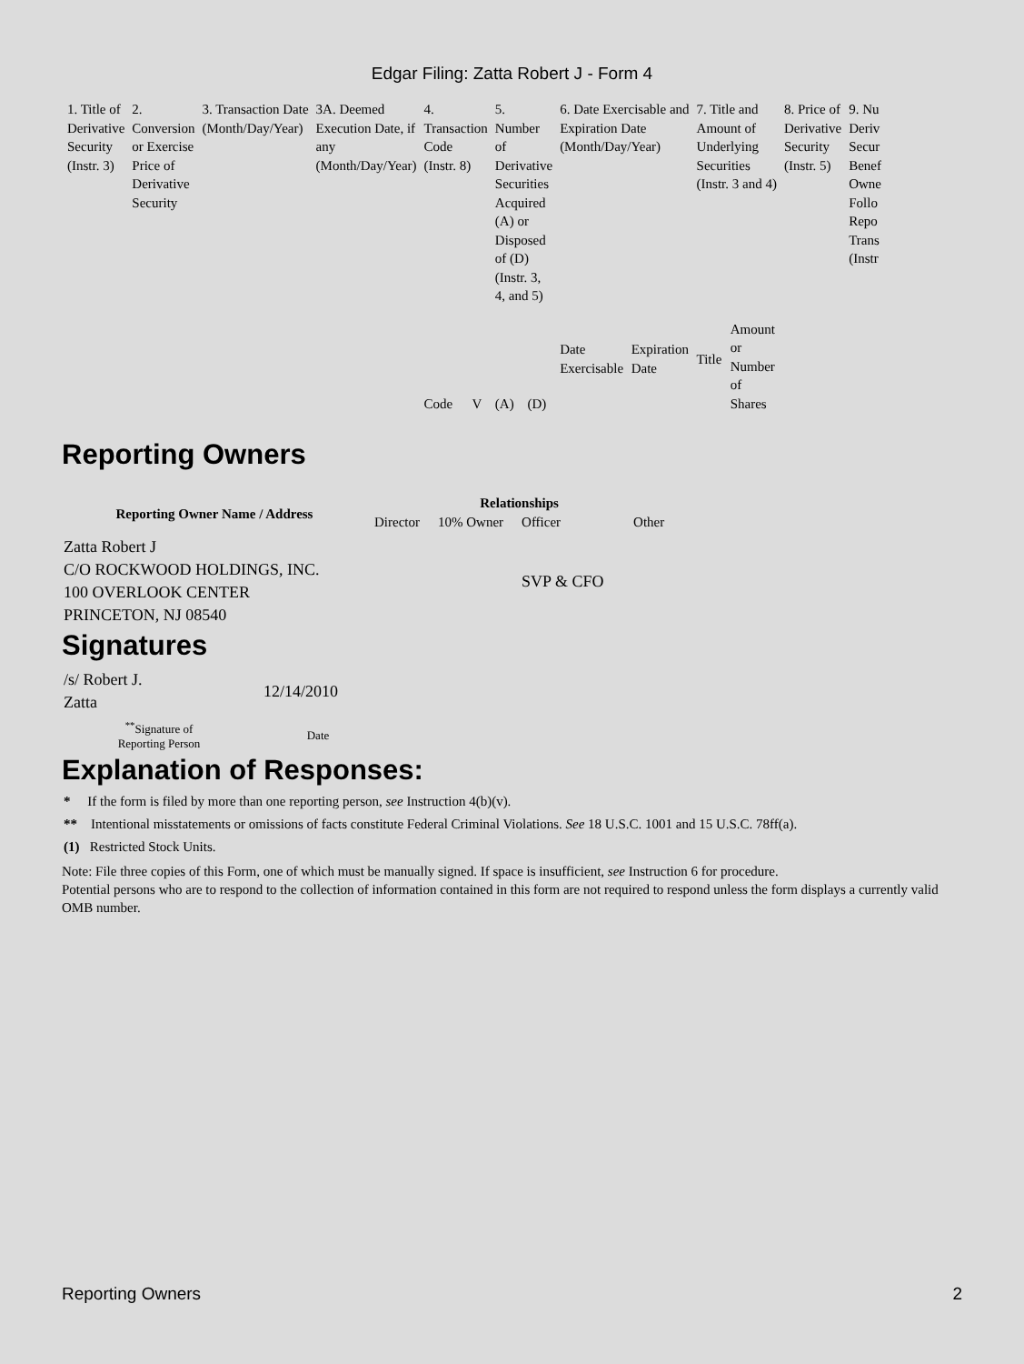Edgar Filing: Zatta Robert J - Form 4
| 1. Title of Derivative Security (Instr. 3) | 2. Conversion or Exercise Price of Derivative Security | 3. Transaction Date (Month/Day/Year) | 3A. Deemed Execution Date, if any (Month/Day/Year) | 4. Transaction Code (Instr. 8) | | 5. Number of Derivative Securities Acquired (A) or Disposed of (D) (Instr. 3, 4, and 5) | | 6. Date Exercisable and Expiration Date (Month/Day/Year) | | 7. Title and Amount of Underlying Securities (Instr. 3 and 4) | | 8. Price of Derivative Security (Instr. 5) | 9. Nu Deriv Secur Benef Owne Follo Repo Trans (Instr |
| | | | | Code | V | (A) | (D) | Date Exercisable | Expiration Date | Title | Amount or Number of Shares | | |
Reporting Owners
| Reporting Owner Name / Address | Relationships | | | |
| --- | --- | --- | --- | --- |
| | Director | 10% Owner | Officer | Other |
| Zatta Robert J C/O ROCKWOOD HOLDINGS, INC. 100 OVERLOOK CENTER PRINCETON, NJ 08540 | | | SVP & CFO | |
Signatures
| /s/ Robert J. Zatta | 12/14/2010 |
| <sup>**</sup> Signature of Reporting Person | Date |
Explanation of Responses:
* If the form is filed by more than one reporting person, see Instruction 4(b)(v).
** Intentional misstatements or omissions of facts constitute Federal Criminal Violations. See 18 U.S.C. 1001 and 15 U.S.C. 78ff(a).
(1) Restricted Stock Units.
Note: File three copies of this Form, one of which must be manually signed. If space is insufficient, see Instruction 6 for procedure.
Potential persons who are to respond to the collection of information contained in this form are not required to respond unless the form displays a currently valid OMB number.
Reporting Owners 2